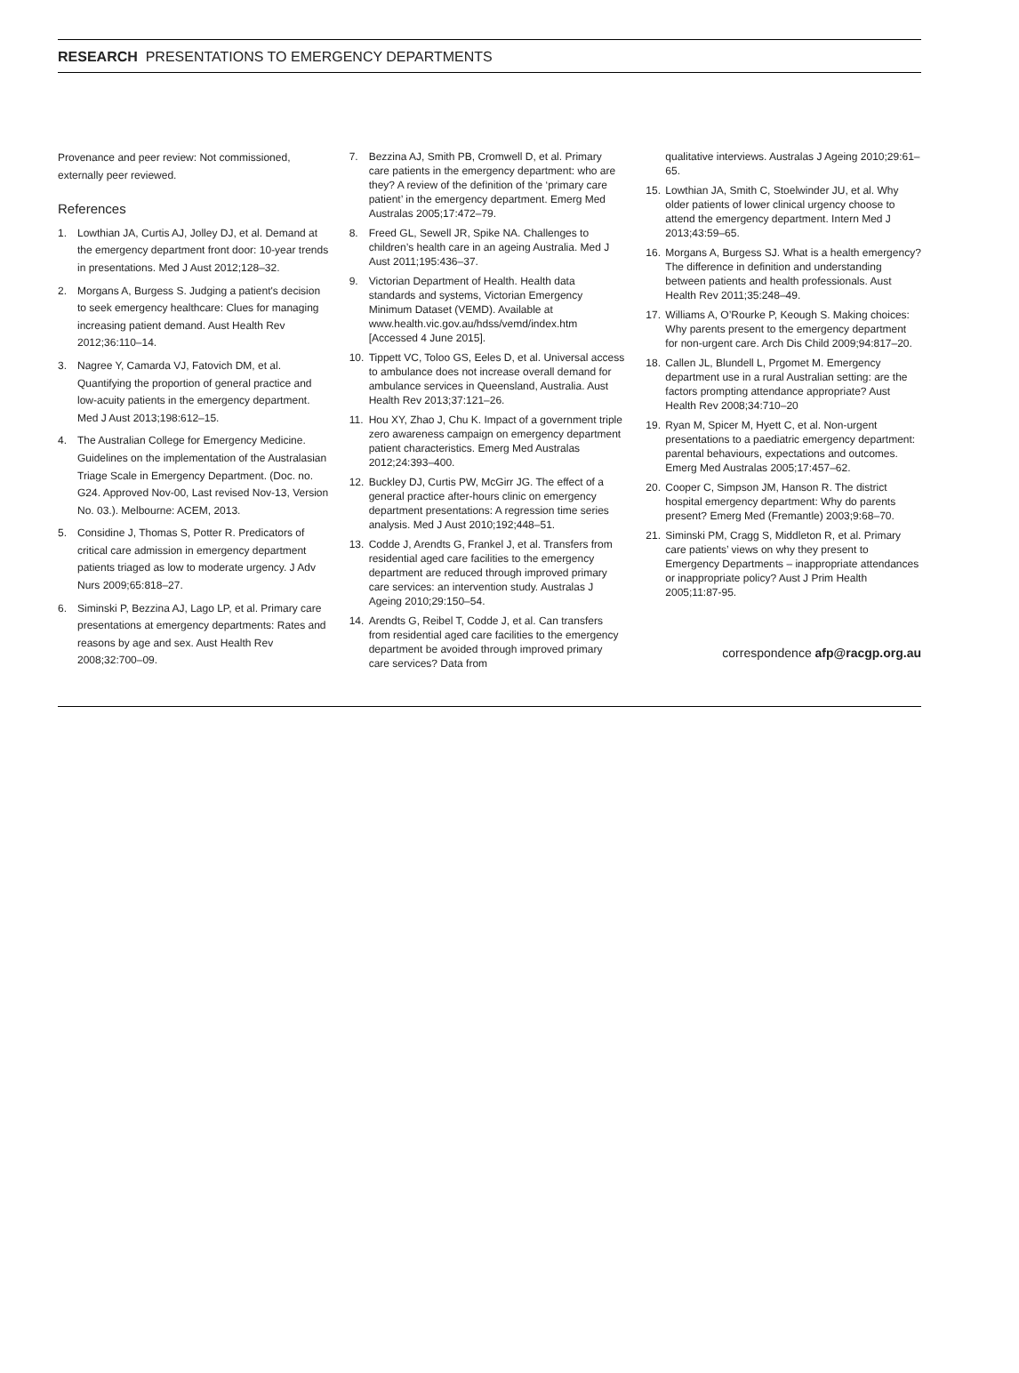RESEARCH PRESENTATIONS TO EMERGENCY DEPARTMENTS
Provenance and peer review: Not commissioned, externally peer reviewed.
References
1. Lowthian JA, Curtis AJ, Jolley DJ, et al. Demand at the emergency department front door: 10-year trends in presentations. Med J Aust 2012;128–32.
2. Morgans A, Burgess S. Judging a patient's decision to seek emergency healthcare: Clues for managing increasing patient demand. Aust Health Rev 2012;36:110–14.
3. Nagree Y, Camarda VJ, Fatovich DM, et al. Quantifying the proportion of general practice and low-acuity patients in the emergency department. Med J Aust 2013;198:612–15.
4. The Australian College for Emergency Medicine. Guidelines on the implementation of the Australasian Triage Scale in Emergency Department. (Doc. no. G24. Approved Nov-00, Last revised Nov-13, Version No. 03.). Melbourne: ACEM, 2013.
5. Considine J, Thomas S, Potter R. Predicators of critical care admission in emergency department patients triaged as low to moderate urgency. J Adv Nurs 2009;65:818–27.
6. Siminski P, Bezzina AJ, Lago LP, et al. Primary care presentations at emergency departments: Rates and reasons by age and sex. Aust Health Rev 2008;32:700–09.
7. Bezzina AJ, Smith PB, Cromwell D, et al. Primary care patients in the emergency department: who are they? A review of the definition of the ‘primary care patient’ in the emergency department. Emerg Med Australas 2005;17:472–79.
8. Freed GL, Sewell JR, Spike NA. Challenges to children’s health care in an ageing Australia. Med J Aust 2011;195:436–37.
9. Victorian Department of Health. Health data standards and systems, Victorian Emergency Minimum Dataset (VEMD). Available at www.health.vic.gov.au/hdss/vemd/index.htm [Accessed 4 June 2015].
10. Tippett VC, Toloo GS, Eeles D, et al. Universal access to ambulance does not increase overall demand for ambulance services in Queensland, Australia. Aust Health Rev 2013;37:121–26.
11. Hou XY, Zhao J, Chu K. Impact of a government triple zero awareness campaign on emergency department patient characteristics. Emerg Med Australas 2012;24:393–400.
12. Buckley DJ, Curtis PW, McGirr JG. The effect of a general practice after-hours clinic on emergency department presentations: A regression time series analysis. Med J Aust 2010;192;448–51.
13. Codde J, Arendts G, Frankel J, et al. Transfers from residential aged care facilities to the emergency department are reduced through improved primary care services: an intervention study. Australas J Ageing 2010;29:150–54.
14. Arendts G, Reibel T, Codde J, et al. Can transfers from residential aged care facilities to the emergency department be avoided through improved primary care services? Data from
qualitative interviews. Australas J Ageing 2010;29:61–65.
15. Lowthian JA, Smith C, Stoelwinder JU, et al. Why older patients of lower clinical urgency choose to attend the emergency department. Intern Med J 2013;43:59–65.
16. Morgans A, Burgess SJ. What is a health emergency? The difference in definition and understanding between patients and health professionals. Aust Health Rev 2011;35:248–49.
17. Williams A, O’Rourke P, Keough S. Making choices: Why parents present to the emergency department for non-urgent care. Arch Dis Child 2009;94:817–20.
18. Callen JL, Blundell L, Prgomet M. Emergency department use in a rural Australian setting: are the factors prompting attendance appropriate? Aust Health Rev 2008;34:710–20
19. Ryan M, Spicer M, Hyett C, et al. Non-urgent presentations to a paediatric emergency department: parental behaviours, expectations and outcomes. Emerg Med Australas 2005;17:457–62.
20. Cooper C, Simpson JM, Hanson R. The district hospital emergency department: Why do parents present? Emerg Med (Fremantle) 2003;9:68–70.
21. Siminski PM, Cragg S, Middleton R, et al. Primary care patients’ views on why they present to Emergency Departments – inappropriate attendances or inappropriate policy? Aust J Prim Health 2005;11:87-95.
correspondence afp@racgp.org.au